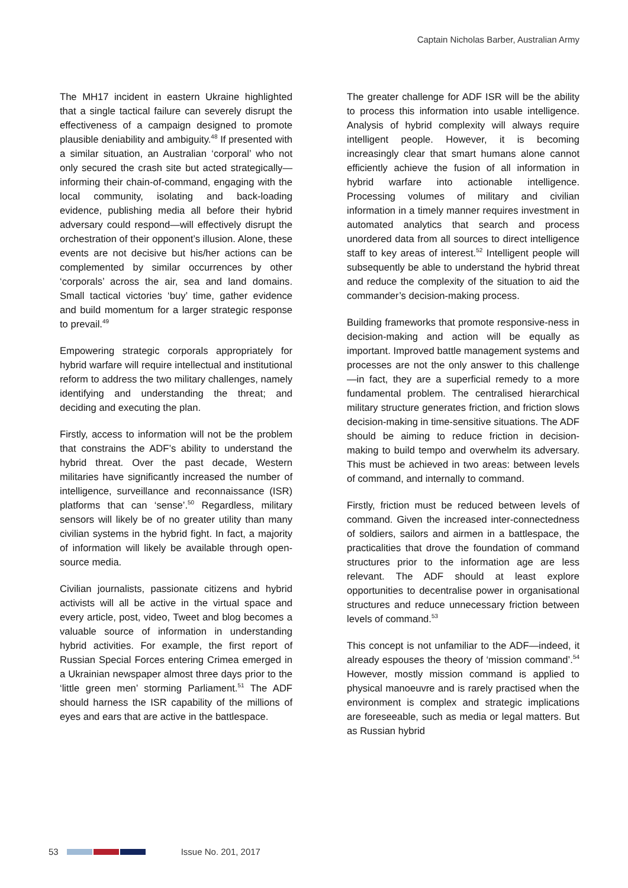Captain Nicholas Barber, Australian Army
The MH17 incident in eastern Ukraine highlighted that a single tactical failure can severely disrupt the effectiveness of a campaign designed to promote plausible deniability and ambiguity.<sup>48</sup> If presented with a similar situation, an Australian ‘corporal’ who not only secured the crash site but acted strategically—informing their chain-of-command, engaging with the local community, isolating and back-loading evidence, publishing media all before their hybrid adversary could respond—will effectively disrupt the orchestration of their opponent’s illusion. Alone, these events are not decisive but his/her actions can be complemented by similar occurrences by other ‘corporals’ across the air, sea and land domains. Small tactical victories ‘buy’ time, gather evidence and build momentum for a larger strategic response to prevail.<sup>49</sup>
Empowering strategic corporals appropriately for hybrid warfare will require intellectual and institutional reform to address the two military challenges, namely identifying and understanding the threat; and deciding and executing the plan.
Firstly, access to information will not be the problem that constrains the ADF’s ability to understand the hybrid threat. Over the past decade, Western militaries have significantly increased the number of intelligence, surveillance and reconnaissance (ISR) platforms that can ‘sense’.<sup>50</sup> Regardless, military sensors will likely be of no greater utility than many civilian systems in the hybrid fight. In fact, a majority of information will likely be available through open-source media.
Civilian journalists, passionate citizens and hybrid activists will all be active in the virtual space and every article, post, video, Tweet and blog becomes a valuable source of information in understanding hybrid activities. For example, the first report of Russian Special Forces entering Crimea emerged in a Ukrainian newspaper almost three days prior to the ‘little green men’ storming Parliament.<sup>51</sup> The ADF should harness the ISR capability of the millions of eyes and ears that are active in the battlespace.
The greater challenge for ADF ISR will be the ability to process this information into usable intelligence. Analysis of hybrid complexity will always require intelligent people. However, it is becoming increasingly clear that smart humans alone cannot efficiently achieve the fusion of all information in hybrid warfare into actionable intelligence. Processing volumes of military and civilian information in a timely manner requires investment in automated analytics that search and process unordered data from all sources to direct intelligence staff to key areas of interest.<sup>52</sup> Intelligent people will subsequently be able to understand the hybrid threat and reduce the complexity of the situation to aid the commander’s decision-making process.
Building frameworks that promote responsive-ness in decision-making and action will be equally as important. Improved battle management systems and processes are not the only answer to this challenge—in fact, they are a superficial remedy to a more fundamental problem. The centralised hierarchical military structure generates friction, and friction slows decision-making in time-sensitive situations. The ADF should be aiming to reduce friction in decision-making to build tempo and overwhelm its adversary. This must be achieved in two areas: between levels of command, and internally to command.
Firstly, friction must be reduced between levels of command. Given the increased inter-connectedness of soldiers, sailors and airmen in a battlespace, the practicalities that drove the foundation of command structures prior to the information age are less relevant. The ADF should at least explore opportunities to decentralise power in organisational structures and reduce unnecessary friction between levels of command.<sup>53</sup>
This concept is not unfamiliar to the ADF—indeed, it already espouses the theory of ‘mission command’.<sup>54</sup> However, mostly mission command is applied to physical manoeuvre and is rarely practised when the environment is complex and strategic implications are foreseeable, such as media or legal matters. But as Russian hybrid
53 Issue No. 201, 2017